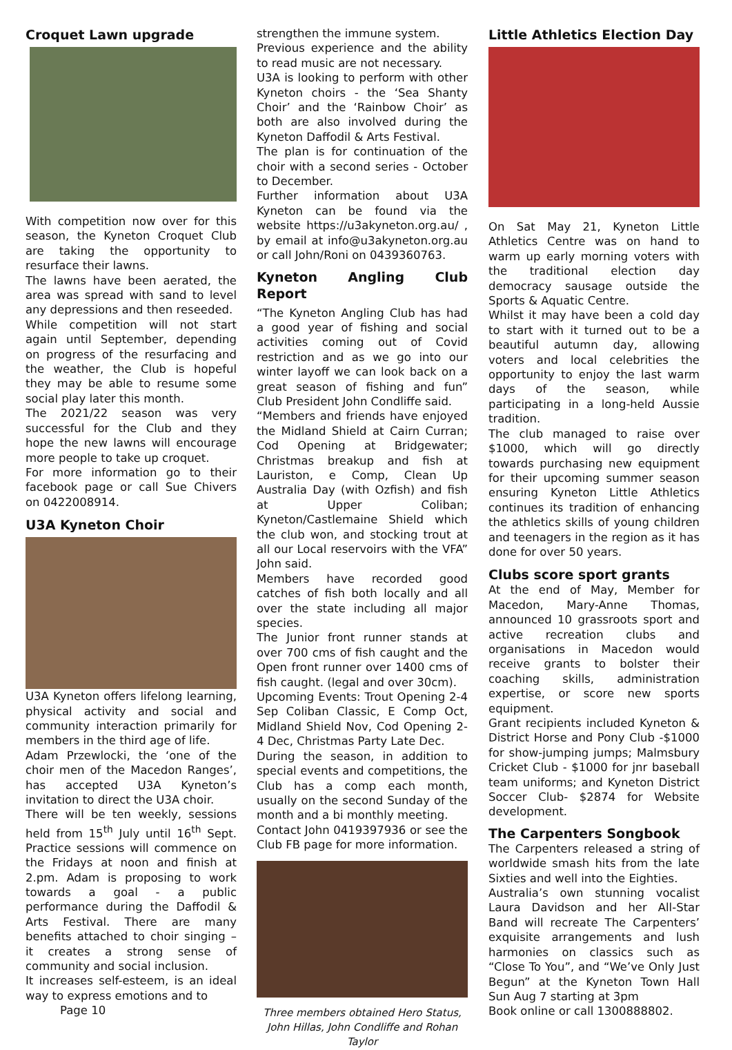Croquet Lawn upgrade
With competition now over for this season, the Kyneton Croquet Club are taking the opportunity to resurface their lawns.
The lawns have been aerated, the area was spread with sand to level any depressions and then reseeded.
While competition will not start again until September, depending on progress of the resurfacing and the weather, the Club is hopeful they may be able to resume some social play later this month.
The 2021/22 season was very successful for the Club and they hope the new lawns will encourage more people to take up croquet.
For more information go to their facebook page or call Sue Chivers on 0422008914.
U3A Kyneton Choir
U3A Kyneton offers lifelong learning, physical activity and social and community interaction primarily for members in the third age of life.
Adam Przewlocki, the ‘one of the choir men of the Macedon Ranges’, has accepted U3A Kyneton’s invitation to direct the U3A choir.
There will be ten weekly, sessions held from 15<sup>th</sup> July until 16<sup>th</sup> Sept. Practice sessions will commence on the Fridays at noon and finish at 2.pm. Adam is proposing to work towards a goal - a public performance during the Daffodil & Arts Festival. There are many benefits attached to choir singing – it creates a strong sense of community and social inclusion.
It increases self-esteem, is an ideal way to express emotions and to
Page 10
strengthen the immune system.
Previous experience and the ability to read music are not necessary.
U3A is looking to perform with other Kyneton choirs - the ‘Sea Shanty Choir’ and the ‘Rainbow Choir’ as both are also involved during the Kyneton Daffodil & Arts Festival.
The plan is for continuation of the choir with a second series - October to December.
Further information about U3A Kyneton can be found via the website https://u3akyneton.org.au/ , by email at info@u3akyneton.org.au or call John/Roni on 0439360763.
Kyneton Angling Club Report
“The Kyneton Angling Club has had a good year of fishing and social activities coming out of Covid restriction and as we go into our winter layoff we can look back on a great season of fishing and fun” Club President John Condliffe said.
“Members and friends have enjoyed the Midland Shield at Cairn Curran; Cod Opening at Bridgewater; Christmas breakup and fish at Lauriston, e Comp, Clean Up Australia Day (with Ozfish) and fish at Upper Coliban; Kyneton/Castlemaine Shield which the club won, and stocking trout at all our Local reservoirs with the VFA” John said.
Members have recorded good catches of fish both locally and all over the state including all major species.
The Junior front runner stands at over 700 cms of fish caught and the Open front runner over 1400 cms of fish caught. (legal and over 30cm).
Upcoming Events: Trout Opening 2-4 Sep Coliban Classic, E Comp Oct, Midland Shield Nov, Cod Opening 2-4 Dec, Christmas Party Late Dec.
During the season, in addition to special events and competitions, the Club has a comp each month, usually on the second Sunday of the month and a bi monthly meeting.
Contact John 0419397936 or see the Club FB page for more information.
Three members obtained Hero Status, John Hillas, John Condliffe and Rohan Taylor
Little Athletics Election Day
On Sat May 21, Kyneton Little Athletics Centre was on hand to warm up early morning voters with the traditional election day democracy sausage outside the Sports & Aquatic Centre.
Whilst it may have been a cold day to start with it turned out to be a beautiful autumn day, allowing voters and local celebrities the opportunity to enjoy the last warm days of the season, while participating in a long-held Aussie tradition.
The club managed to raise over $1000, which will go directly towards purchasing new equipment for their upcoming summer season ensuring Kyneton Little Athletics continues its tradition of enhancing the athletics skills of young children and teenagers in the region as it has done for over 50 years.
Clubs score sport grants
At the end of May, Member for Macedon, Mary-Anne Thomas, announced 10 grassroots sport and active recreation clubs and organisations in Macedon would receive grants to bolster their coaching skills, administration expertise, or score new sports equipment.
Grant recipients included Kyneton & District Horse and Pony Club -$1000 for show-jumping jumps; Malmsbury Cricket Club - $1000 for jnr baseball team uniforms; and Kyneton District Soccer Club- $2874 for Website development.
The Carpenters Songbook
The Carpenters released a string of worldwide smash hits from the late Sixties and well into the Eighties.
Australia’s own stunning vocalist Laura Davidson and her All-Star Band will recreate The Carpenters’ exquisite arrangements and lush harmonies on classics such as “Close To You”, and “We’ve Only Just Begun” at the Kyneton Town Hall Sun Aug 7 starting at 3pm
Book online or call 1300888802.